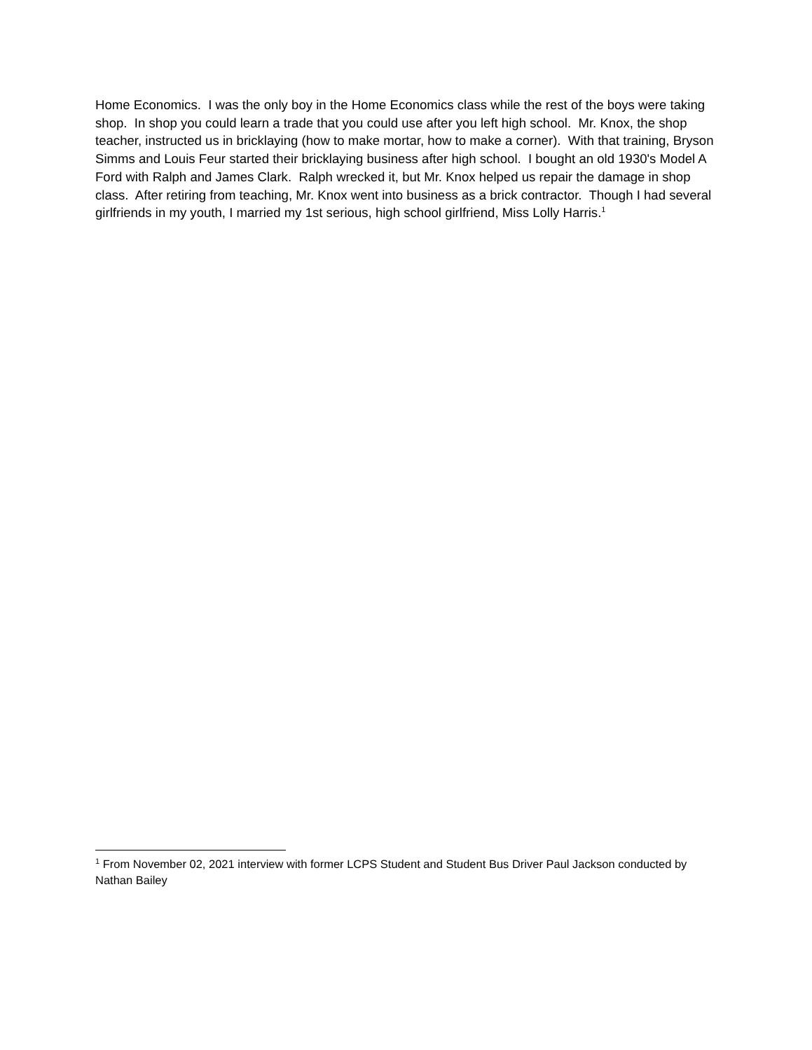Home Economics. I was the only boy in the Home Economics class while the rest of the boys were taking shop. In shop you could learn a trade that you could use after you left high school. Mr. Knox, the shop teacher, instructed us in bricklaying (how to make mortar, how to make a corner). With that training, Bryson Simms and Louis Feur started their bricklaying business after high school. I bought an old 1930's Model A Ford with Ralph and James Clark. Ralph wrecked it, but Mr. Knox helped us repair the damage in shop class. After retiring from teaching, Mr. Knox went into business as a brick contractor. Though I had several girlfriends in my youth, I married my 1st serious, high school girlfriend, Miss Lolly Harris.<sup>1</sup>
<sup>1</sup> From November 02, 2021 interview with former LCPS Student and Student Bus Driver Paul Jackson conducted by Nathan Bailey